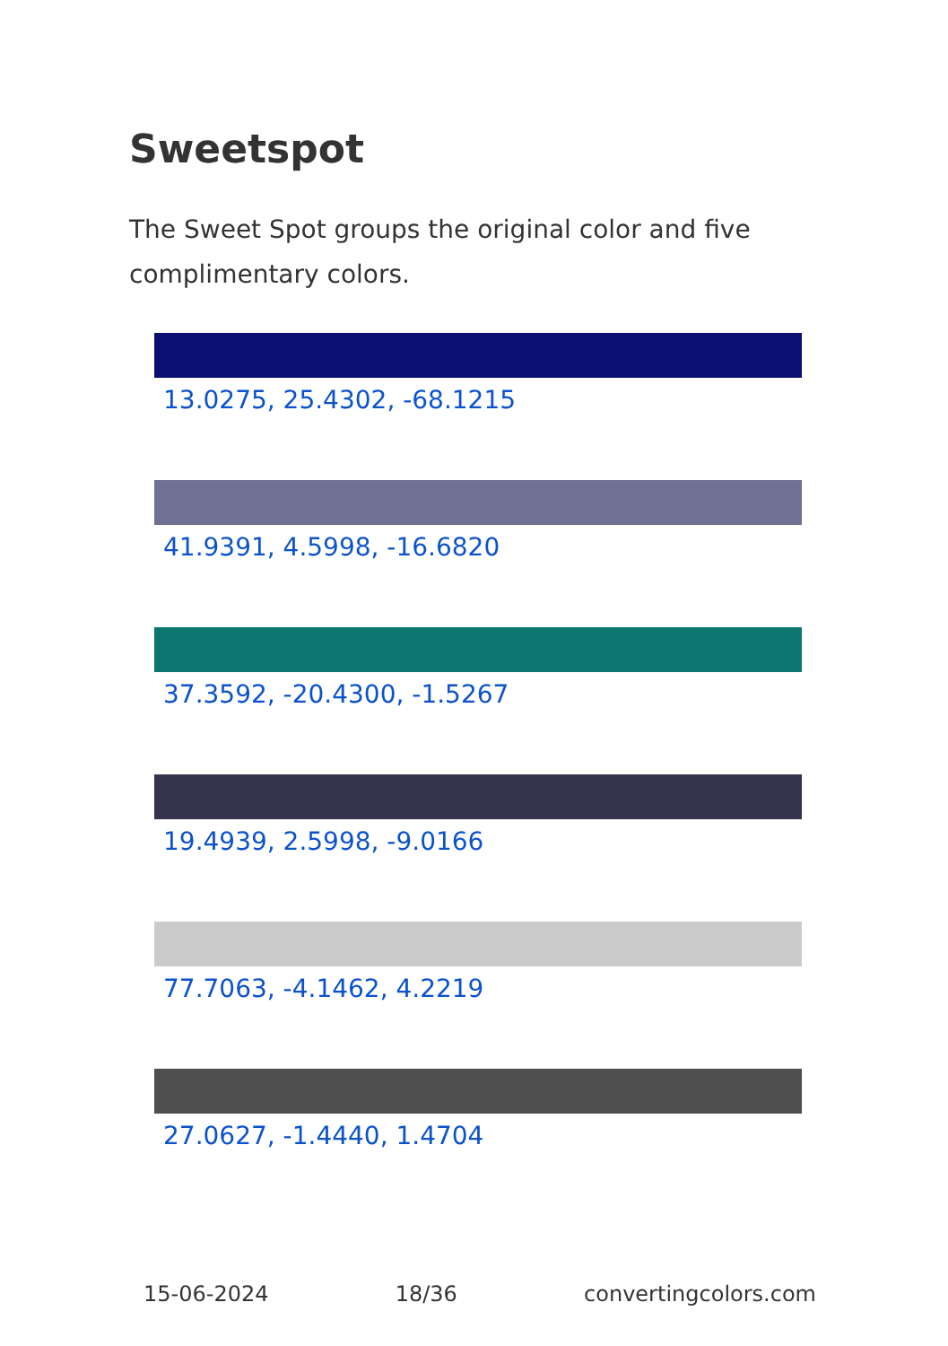Sweetspot
The Sweet Spot groups the original color and five complimentary colors.
13.0275, 25.4302, -68.1215
41.9391, 4.5998, -16.6820
37.3592, -20.4300, -1.5267
19.4939, 2.5998, -9.0166
77.7063, -4.1462, 4.2219
27.0627, -1.4440, 1.4704
15-06-2024 18/36 convertingcolors.com